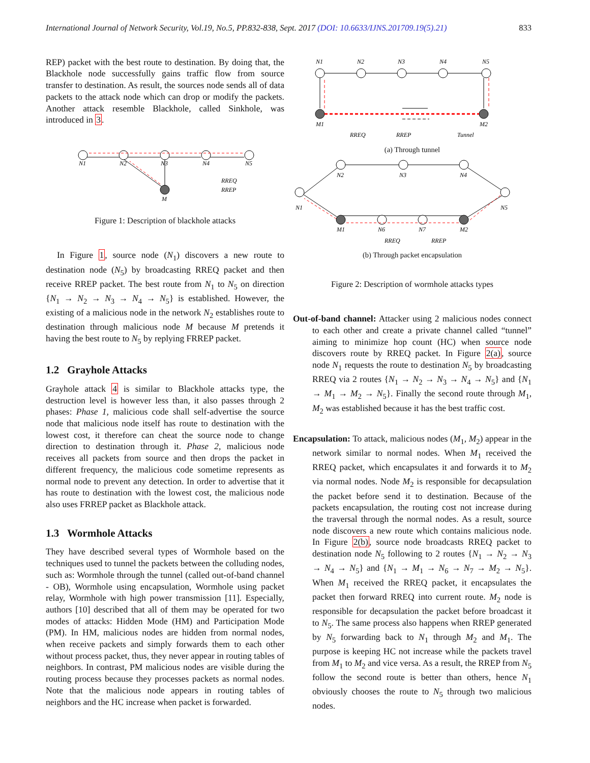International Journal of Network Security, Vol.19, No.5, PP.832-838, Sept. 2017 (DOI: 10.6633/IJNS.201709.19(5).21) 833
REP) packet with the best route to destination. By doing that, the Blackhole node successfully gains traffic flow from source transfer to destination. As result, the sources node sends all of data packets to the attack node which can drop or modify the packets. Another attack resemble Blackhole, called Sinkhole, was introduced in 3.
N1
N2
N3
N4
N5
M
RREQ
RREP
Figure 1: Description of blackhole attacks
In Figure 1, source node (N<sub>1</sub>) discovers a new route to destination node (N<sub>5</sub>) by broadcasting RREQ packet and then receive RREP packet. The best route from N<sub>1</sub> to N<sub>5</sub> on direction {N<sub>1</sub> → N<sub>2</sub> → N<sub>3</sub> → N<sub>4</sub> → N<sub>5</sub>} is established. However, the existing of a malicious node in the network N<sub>2</sub> establishes route to destination through malicious node M because M pretends it having the best route to N<sub>5</sub> by replying FRREP packet.
1.2 Grayhole Attacks
Grayhole attack 4 is similar to Blackhole attacks type, the destruction level is however less than, it also passes through 2 phases: Phase 1, malicious code shall self-advertise the source node that malicious node itself has route to destination with the lowest cost, it therefore can cheat the source node to change direction to destination through it. Phase 2, malicious node receives all packets from source and then drops the packet in different frequency, the malicious code sometime represents as normal node to prevent any detection. In order to advertise that it has route to destination with the lowest cost, the malicious node also uses FRREP packet as Blackhole attack.
1.3 Wormhole Attacks
They have described several types of Wormhole based on the techniques used to tunnel the packets between the colluding nodes, such as: Wormhole through the tunnel (called out-of-band channel - OB), Wormhole using encapsulation, Wormhole using packet relay, Wormhole with high power transmission [11]. Especially, authors [10] described that all of them may be operated for two modes of attacks: Hidden Mode (HM) and Participation Mode (PM). In HM, malicious nodes are hidden from normal nodes, when receive packets and simply forwards them to each other without process packet, thus, they never appear in routing tables of neighbors. In contrast, PM malicious nodes are visible during the routing process because they processes packets as normal nodes. Note that the malicious node appears in routing tables of neighbors and the HC increase when packet is forwarded.
N1
N2
N3
N4
N5
M1
M2
RREQ
RREP
Tunnel
(a) Through tunnel
N2
N3
N4
N5
N1
M1
N6
N7
M2
RREQ
RREP
(b) Through packet encapsulation
Figure 2: Description of wormhole attacks types
Out-of-band channel: Attacker using 2 malicious nodes connect to each other and create a private channel called “tunnel” aiming to minimize hop count (HC) when source node discovers route by RREQ packet. In Figure 2(a), source node N<sub>1</sub> requests the route to destination N<sub>5</sub> by broadcasting RREQ via 2 routes {N<sub>1</sub> → N<sub>2</sub> → N<sub>3</sub> → N<sub>4</sub> → N<sub>5</sub>} and {N<sub>1</sub> → M<sub>1</sub> → M<sub>2</sub> → N<sub>5</sub>}. Finally the second route through M<sub>1</sub>, M<sub>2</sub> was established because it has the best traffic cost.
Encapsulation: To attack, malicious nodes (M<sub>1</sub>, M<sub>2</sub>) appear in the network similar to normal nodes. When M<sub>1</sub> received the RREQ packet, which encapsulates it and forwards it to M<sub>2</sub> via normal nodes. Node M<sub>2</sub> is responsible for decapsulation the packet before send it to destination. Because of the packets encapsulation, the routing cost not increase during the traversal through the normal nodes. As a result, source node discovers a new route which contains malicious node. In Figure 2(b), source node broadcasts RREQ packet to destination node N<sub>5</sub> following to 2 routes {N<sub>1</sub> → N<sub>2</sub> → N<sub>3</sub> → N<sub>4</sub> → N<sub>5</sub>} and {N<sub>1</sub> → M<sub>1</sub> → N<sub>6</sub> → N<sub>7</sub> → M<sub>2</sub> → N<sub>5</sub>}. When M<sub>1</sub> received the RREQ packet, it encapsulates the packet then forward RREQ into current route. M<sub>2</sub> node is responsible for decapsulation the packet before broadcast it to N<sub>5</sub>. The same process also happens when RREP generated by N<sub>5</sub> forwarding back to N<sub>1</sub> through M<sub>2</sub> and M<sub>1</sub>. The purpose is keeping HC not increase while the packets travel from M<sub>1</sub> to M<sub>2</sub> and vice versa. As a result, the RREP from N<sub>5</sub> follow the second route is better than others, hence N<sub>1</sub> obviously chooses the route to N<sub>5</sub> through two malicious nodes.